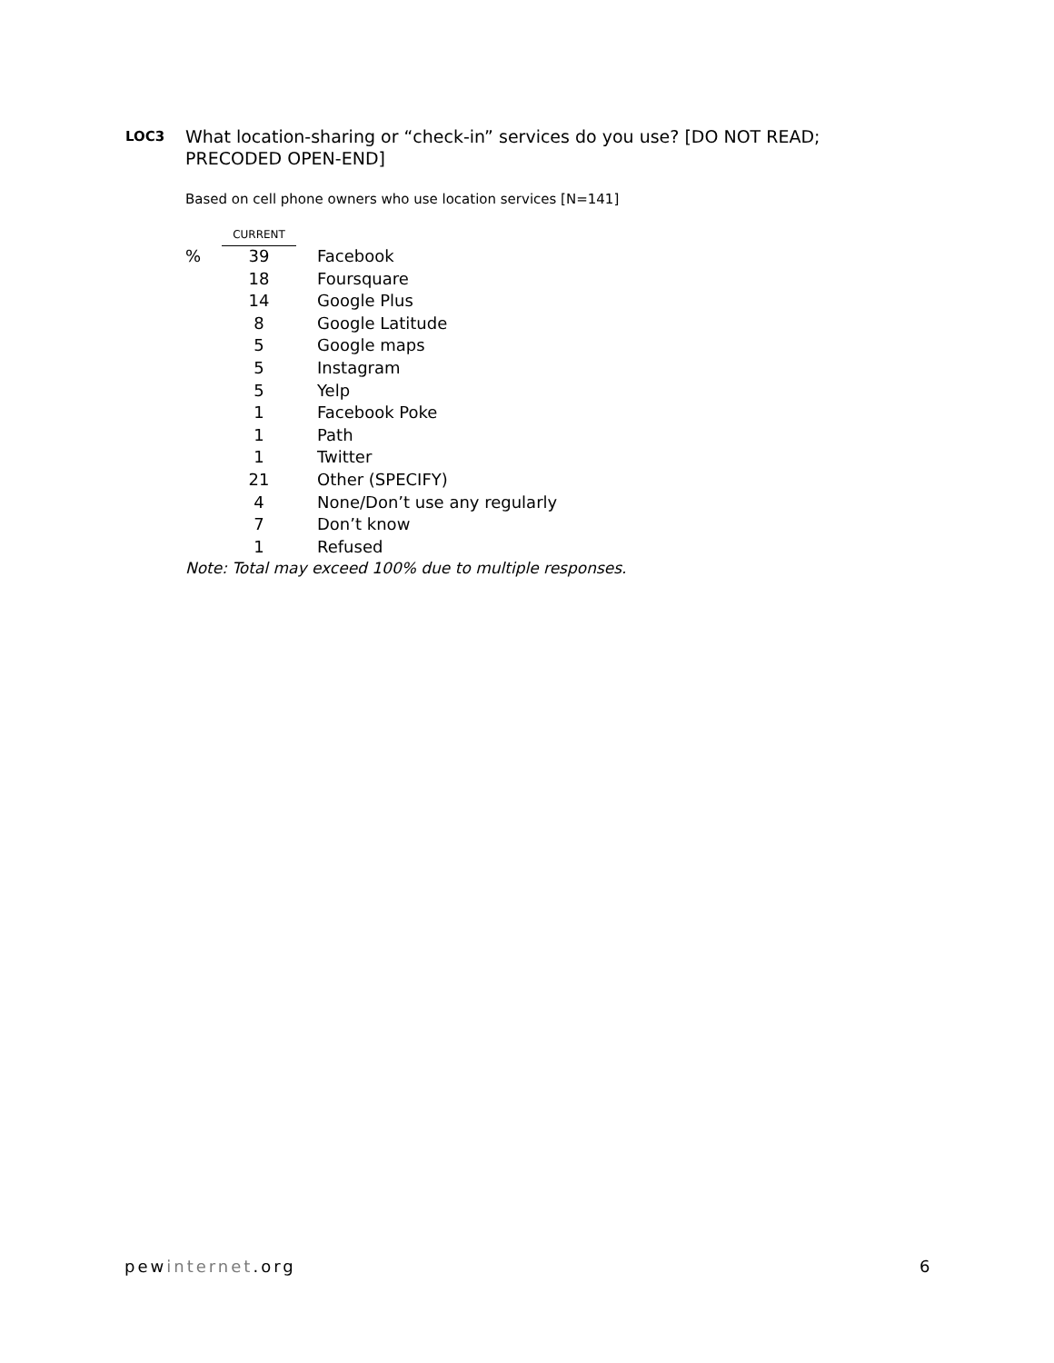LOC3
What location-sharing or “check-in” services do you use? [DO NOT READ; PRECODED OPEN-END]
Based on cell phone owners who use location services [N=141]
| | CURRENT | |
| % | 39 | Facebook |
| | 18 | Foursquare |
| | 14 | Google Plus |
| | 8 | Google Latitude |
| | 5 | Google maps |
| | 5 | Instagram |
| | 5 | Yelp |
| | 1 | Facebook Poke |
| | 1 | Path |
| | 1 | Twitter |
| | 21 | Other (SPECIFY) |
| | 4 | None/Don’t use any regularly |
| | 7 | Don’t know |
| | 1 | Refused |
| Note: Total may exceed 100% due to multiple responses. | | |
pewinternet.org 6